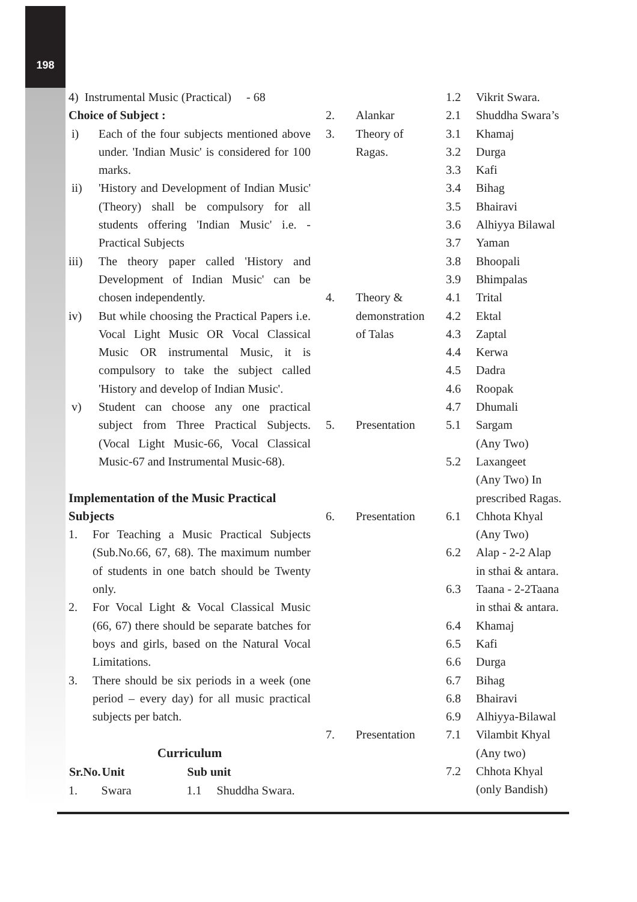198
4) Instrumental Music (Practical) - 68
Choice of Subject :
i) Each of the four subjects mentioned above under. 'Indian Music' is considered for 100 marks.
ii) 'History and Development of Indian Music' (Theory) shall be compulsory for all students offering 'Indian Music' i.e. - Practical Subjects
iii) The theory paper called 'History and Development of Indian Music' can be chosen independently.
iv) But while choosing the Practical Papers i.e. Vocal Light Music OR Vocal Classical Music OR instrumental Music, it is compulsory to take the subject called 'History and develop of Indian Music'.
v) Student can choose any one practical subject from Three Practical Subjects. (Vocal Light Music-66, Vocal Classical Music-67 and Instrumental Music-68).
Implementation of the Music Practical Subjects
1. For Teaching a Music Practical Subjects (Sub.No.66, 67, 68). The maximum number of students in one batch should be Twenty only.
2. For Vocal Light & Vocal Classical Music (66, 67) there should be separate batches for boys and girls, based on the Natural Vocal Limitations.
3. There should be six periods in a week (one period – every day) for all music practical subjects per batch.
Curriculum
| Sr.No. | Unit | Sub unit | |
| --- | --- | --- | --- |
| 1. | Swara | 1.1 | Shuddha Swara. |
| | | 1.2 | Vikrit Swara. |
| 2. | Alankar | 2.1 | Shuddha Swara’s |
| 3. | Theory of | 3.1 | Khamaj |
| | Ragas. | 3.2 | Durga |
| | | 3.3 | Kafi |
| | | 3.4 | Bihag |
| | | 3.5 | Bhairavi |
| | | 3.6 | Alhiyya Bilawal |
| | | 3.7 | Yaman |
| | | 3.8 | Bhoopali |
| | | 3.9 | Bhimpalas |
| 4. | Theory & | 4.1 | Trital |
| | demonstration | 4.2 | Ektal |
| | of Talas | 4.3 | Zaptal |
| | | 4.4 | Kerwa |
| | | 4.5 | Dadra |
| | | 4.6 | Roopak |
| | | 4.7 | Dhumali |
| 5. | Presentation | 5.1 | Sargam (Any Two) |
| | | 5.2 | Laxangeet (Any Two) In prescribed Ragas. |
| 6. | Presentation | 6.1 | Chhota Khyal (Any Two) |
| | | 6.2 | Alap - 2-2 Alap in sthai & antara. |
| | | 6.3 | Taana - 2-2Taana in sthai & antara. |
| | | 6.4 | Khamaj |
| | | 6.5 | Kafi |
| | | 6.6 | Durga |
| | | 6.7 | Bihag |
| | | 6.8 | Bhairavi |
| | | 6.9 | Alhiyya-Bilawal |
| 7. | Presentation | 7.1 | Vilambit Khyal (Any two) |
| | | 7.2 | Chhota Khyal (only Bandish) |